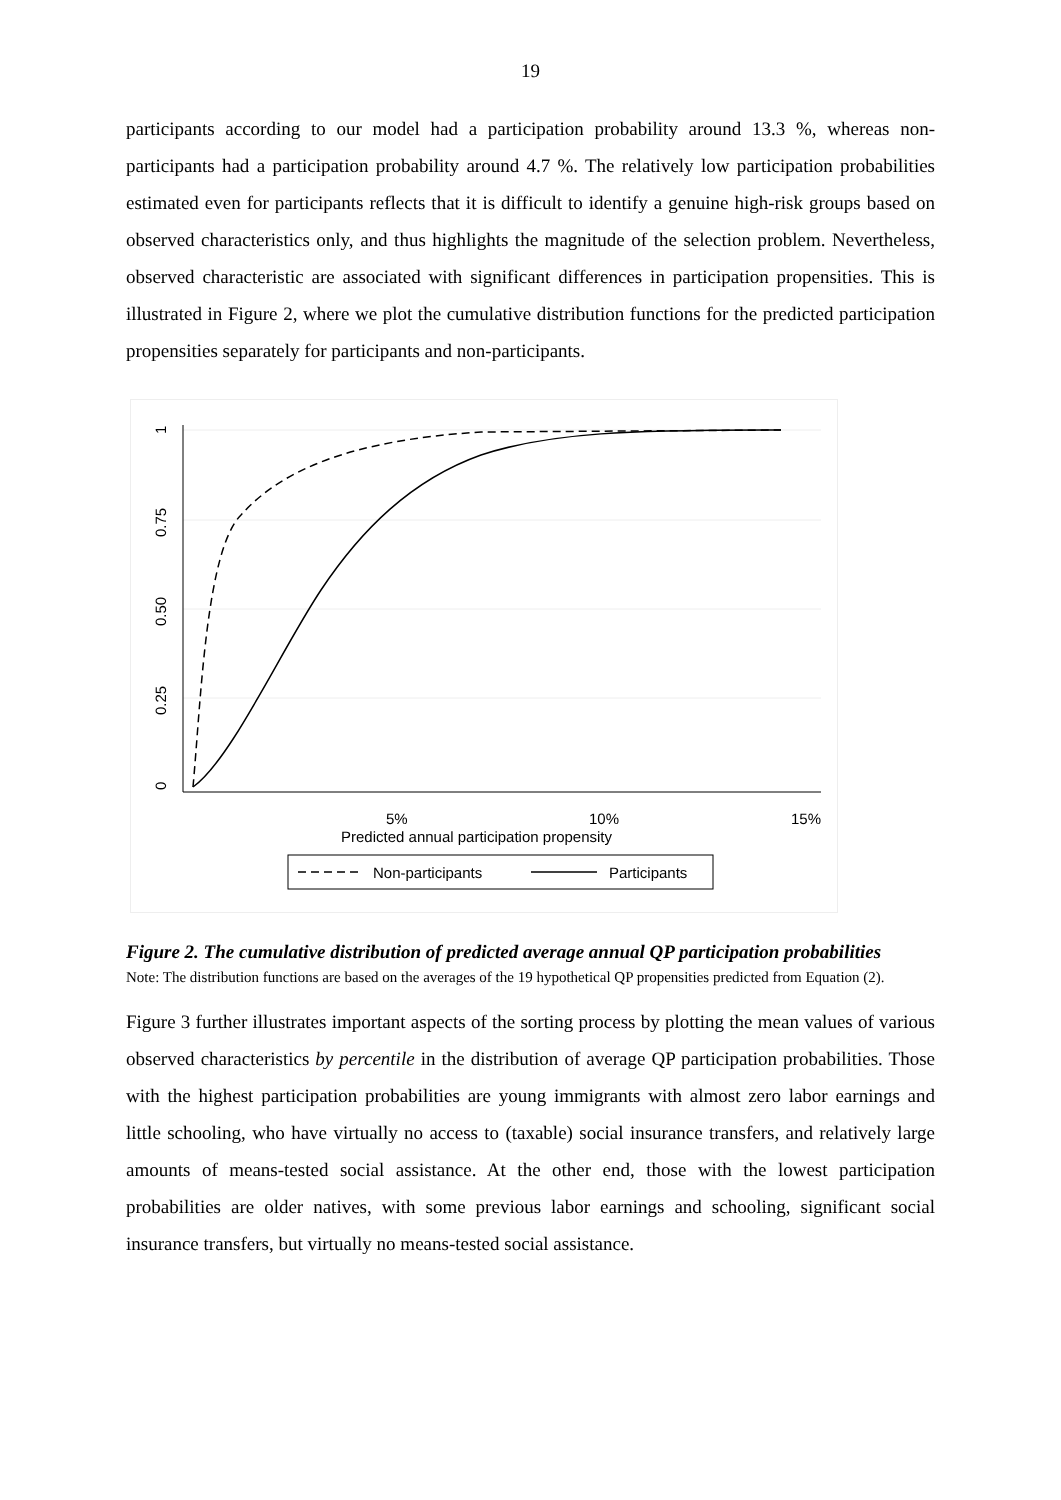19
participants according to our model had a participation probability around 13.3 %, whereas non-participants had a participation probability around 4.7 %. The relatively low participation probabilities estimated even for participants reflects that it is difficult to identify a genuine high-risk groups based on observed characteristics only, and thus highlights the magnitude of the selection problem. Nevertheless, observed characteristic are associated with significant differences in participation propensities. This is illustrated in Figure 2, where we plot the cumulative distribution functions for the predicted participation propensities separately for participants and non-participants.
0
0.25
0.50
0.75
1
5%
10%
15%
Predicted annual participation propensity
Non-participants
Participants
Figure 2. The cumulative distribution of predicted average annual QP participation probabilities
Note: The distribution functions are based on the averages of the 19 hypothetical QP propensities predicted from Equation (2).
Figure 3 further illustrates important aspects of the sorting process by plotting the mean values of various observed characteristics by percentile in the distribution of average QP participation probabilities. Those with the highest participation probabilities are young immigrants with almost zero labor earnings and little schooling, who have virtually no access to (taxable) social insurance transfers, and relatively large amounts of means-tested social assistance. At the other end, those with the lowest participation probabilities are older natives, with some previous labor earnings and schooling, significant social insurance transfers, but virtually no means-tested social assistance.